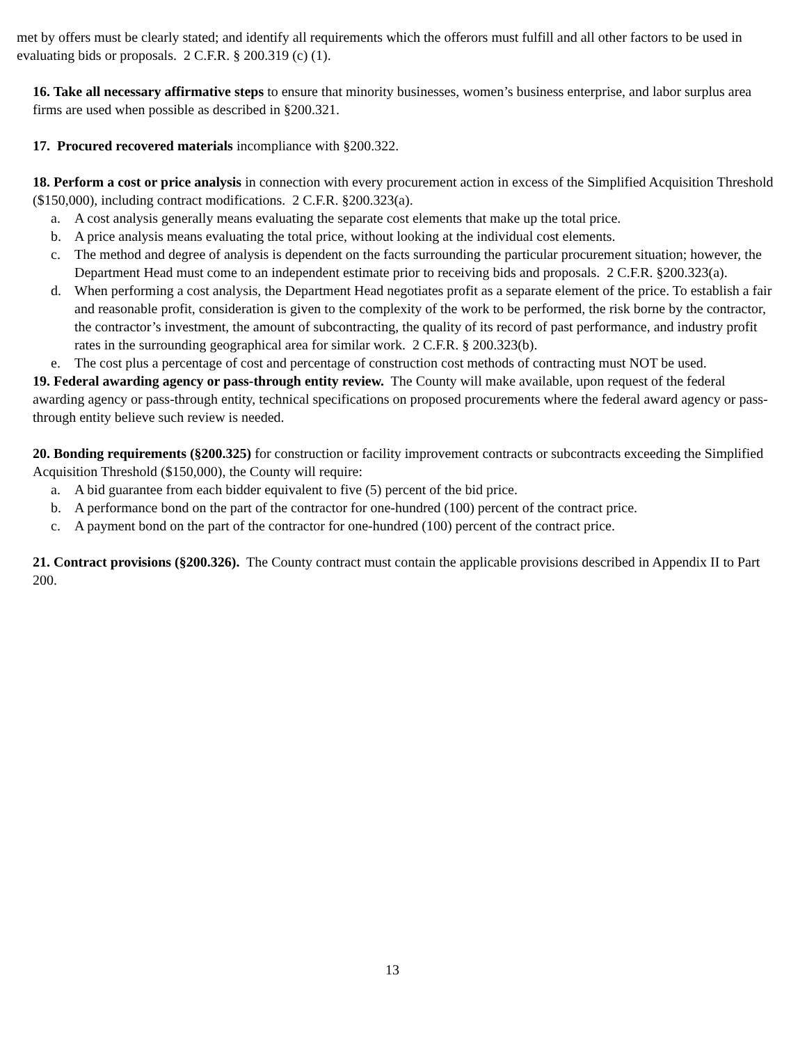met by offers must be clearly stated; and identify all requirements which the offerors must fulfill and all other factors to be used in evaluating bids or proposals. 2 C.F.R. § 200.319 (c) (1).
16. Take all necessary affirmative steps to ensure that minority businesses, women’s business enterprise, and labor surplus area firms are used when possible as described in §200.321.
17. Procured recovered materials incompliance with §200.322.
18. Perform a cost or price analysis in connection with every procurement action in excess of the Simplified Acquisition Threshold ($150,000), including contract modifications. 2 C.F.R. §200.323(a).
a. A cost analysis generally means evaluating the separate cost elements that make up the total price.
b. A price analysis means evaluating the total price, without looking at the individual cost elements.
c. The method and degree of analysis is dependent on the facts surrounding the particular procurement situation; however, the Department Head must come to an independent estimate prior to receiving bids and proposals. 2 C.F.R. §200.323(a).
d. When performing a cost analysis, the Department Head negotiates profit as a separate element of the price. To establish a fair and reasonable profit, consideration is given to the complexity of the work to be performed, the risk borne by the contractor, the contractor’s investment, the amount of subcontracting, the quality of its record of past performance, and industry profit rates in the surrounding geographical area for similar work. 2 C.F.R. § 200.323(b).
e. The cost plus a percentage of cost and percentage of construction cost methods of contracting must NOT be used.
19. Federal awarding agency or pass-through entity review. The County will make available, upon request of the federal awarding agency or pass-through entity, technical specifications on proposed procurements where the federal award agency or pass-through entity believe such review is needed.
20. Bonding requirements (§200.325) for construction or facility improvement contracts or subcontracts exceeding the Simplified Acquisition Threshold ($150,000), the County will require:
a. A bid guarantee from each bidder equivalent to five (5) percent of the bid price.
b. A performance bond on the part of the contractor for one-hundred (100) percent of the contract price.
c. A payment bond on the part of the contractor for one-hundred (100) percent of the contract price.
21. Contract provisions (§200.326). The County contract must contain the applicable provisions described in Appendix II to Part 200.
13